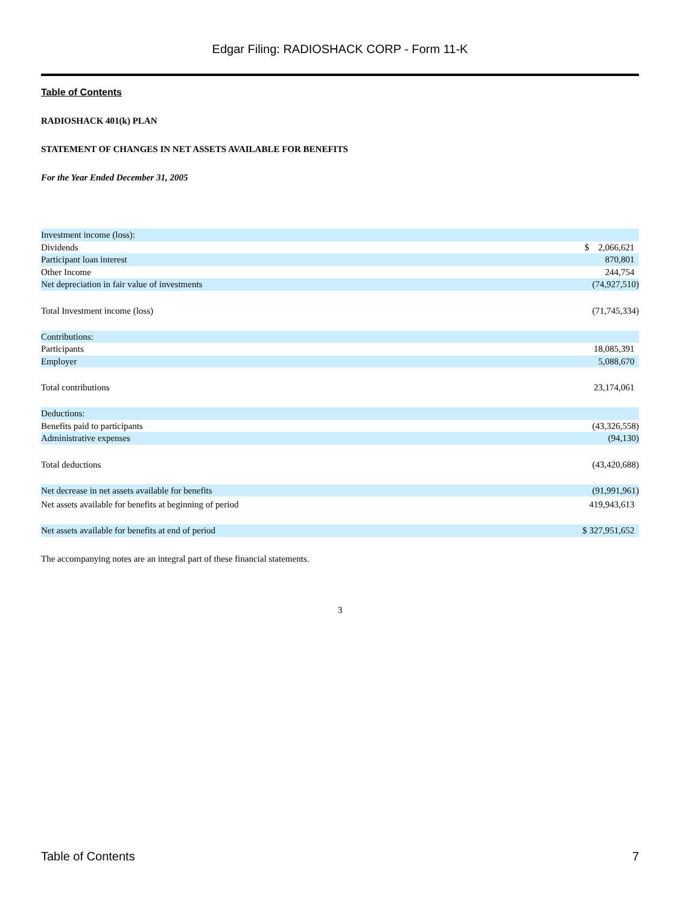Edgar Filing: RADIOSHACK CORP - Form 11-K
Table of Contents
RADIOSHACK 401(k) PLAN
STATEMENT OF CHANGES IN NET ASSETS AVAILABLE FOR BENEFITS
For the Year Ended December 31, 2005
| Investment income (loss): | |
| Dividends | $ 2,066,621 |
| Participant loan interest | 870,801 |
| Other Income | 244,754 |
| Net depreciation in fair value of investments | (74,927,510) |
| Total Investment income (loss) | (71,745,334) |
| Contributions: | |
| Participants | 18,085,391 |
| Employer | 5,088,670 |
| Total contributions | 23,174,061 |
| Deductions: | |
| Benefits paid to participants | (43,326,558) |
| Administrative expenses | (94,130) |
| Total deductions | (43,420,688) |
| Net decrease in net assets available for benefits | (91,991,961) |
| Net assets available for benefits at beginning of period | 419,943,613 |
| Net assets available for benefits at end of period | $ 327,951,652 |
The accompanying notes are an integral part of these financial statements.
3
Table of Contents 7